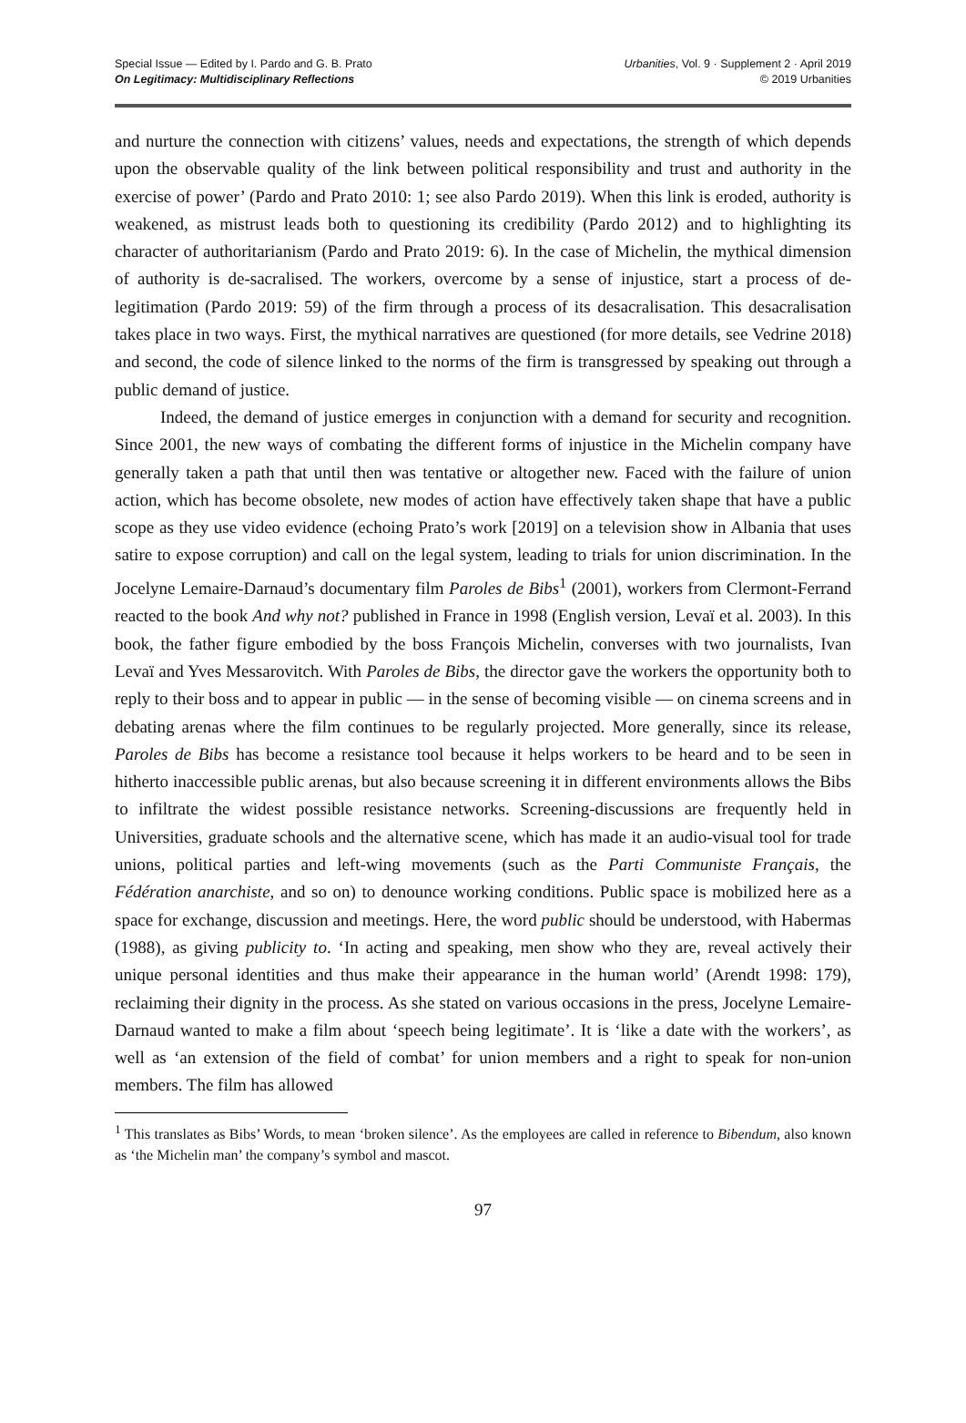Special Issue — Edited by I. Pardo and G. B. Prato
On Legitimacy: Multidisciplinary Reflections
Urbanities, Vol. 9 · Supplement 2 · April 2019
© 2019 Urbanities
and nurture the connection with citizens’ values, needs and expectations, the strength of which depends upon the observable quality of the link between political responsibility and trust and authority in the exercise of power’ (Pardo and Prato 2010: 1; see also Pardo 2019). When this link is eroded, authority is weakened, as mistrust leads both to questioning its credibility (Pardo 2012) and to highlighting its character of authoritarianism (Pardo and Prato 2019: 6). In the case of Michelin, the mythical dimension of authority is de-sacralised. The workers, overcome by a sense of injustice, start a process of de-legitimation (Pardo 2019: 59) of the firm through a process of its desacralisation. This desacralisation takes place in two ways. First, the mythical narratives are questioned (for more details, see Vedrine 2018) and second, the code of silence linked to the norms of the firm is transgressed by speaking out through a public demand of justice.
Indeed, the demand of justice emerges in conjunction with a demand for security and recognition. Since 2001, the new ways of combating the different forms of injustice in the Michelin company have generally taken a path that until then was tentative or altogether new. Faced with the failure of union action, which has become obsolete, new modes of action have effectively taken shape that have a public scope as they use video evidence (echoing Prato’s work [2019] on a television show in Albania that uses satire to expose corruption) and call on the legal system, leading to trials for union discrimination. In the Jocelyne Lemaire-Darnaud’s documentary film Paroles de Bibs<sup>1</sup> (2001), workers from Clermont-Ferrand reacted to the book And why not? published in France in 1998 (English version, Levaï et al. 2003). In this book, the father figure embodied by the boss François Michelin, converses with two journalists, Ivan Levaï and Yves Messarovitch. With Paroles de Bibs, the director gave the workers the opportunity both to reply to their boss and to appear in public — in the sense of becoming visible — on cinema screens and in debating arenas where the film continues to be regularly projected. More generally, since its release, Paroles de Bibs has become a resistance tool because it helps workers to be heard and to be seen in hitherto inaccessible public arenas, but also because screening it in different environments allows the Bibs to infiltrate the widest possible resistance networks. Screening-discussions are frequently held in Universities, graduate schools and the alternative scene, which has made it an audio-visual tool for trade unions, political parties and left-wing movements (such as the Parti Communiste Français, the Fédération anarchiste, and so on) to denounce working conditions. Public space is mobilized here as a space for exchange, discussion and meetings. Here, the word public should be understood, with Habermas (1988), as giving publicity to. ‘In acting and speaking, men show who they are, reveal actively their unique personal identities and thus make their appearance in the human world’ (Arendt 1998: 179), reclaiming their dignity in the process. As she stated on various occasions in the press, Jocelyne Lemaire-Darnaud wanted to make a film about ‘speech being legitimate’. It is ‘like a date with the workers’, as well as ‘an extension of the field of combat’ for union members and a right to speak for non-union members. The film has allowed
<sup>1</sup> This translates as Bibs’ Words, to mean ‘broken silence’. As the employees are called in reference to Bibendum, also known as ‘the Michelin man’ the company’s symbol and mascot.
97